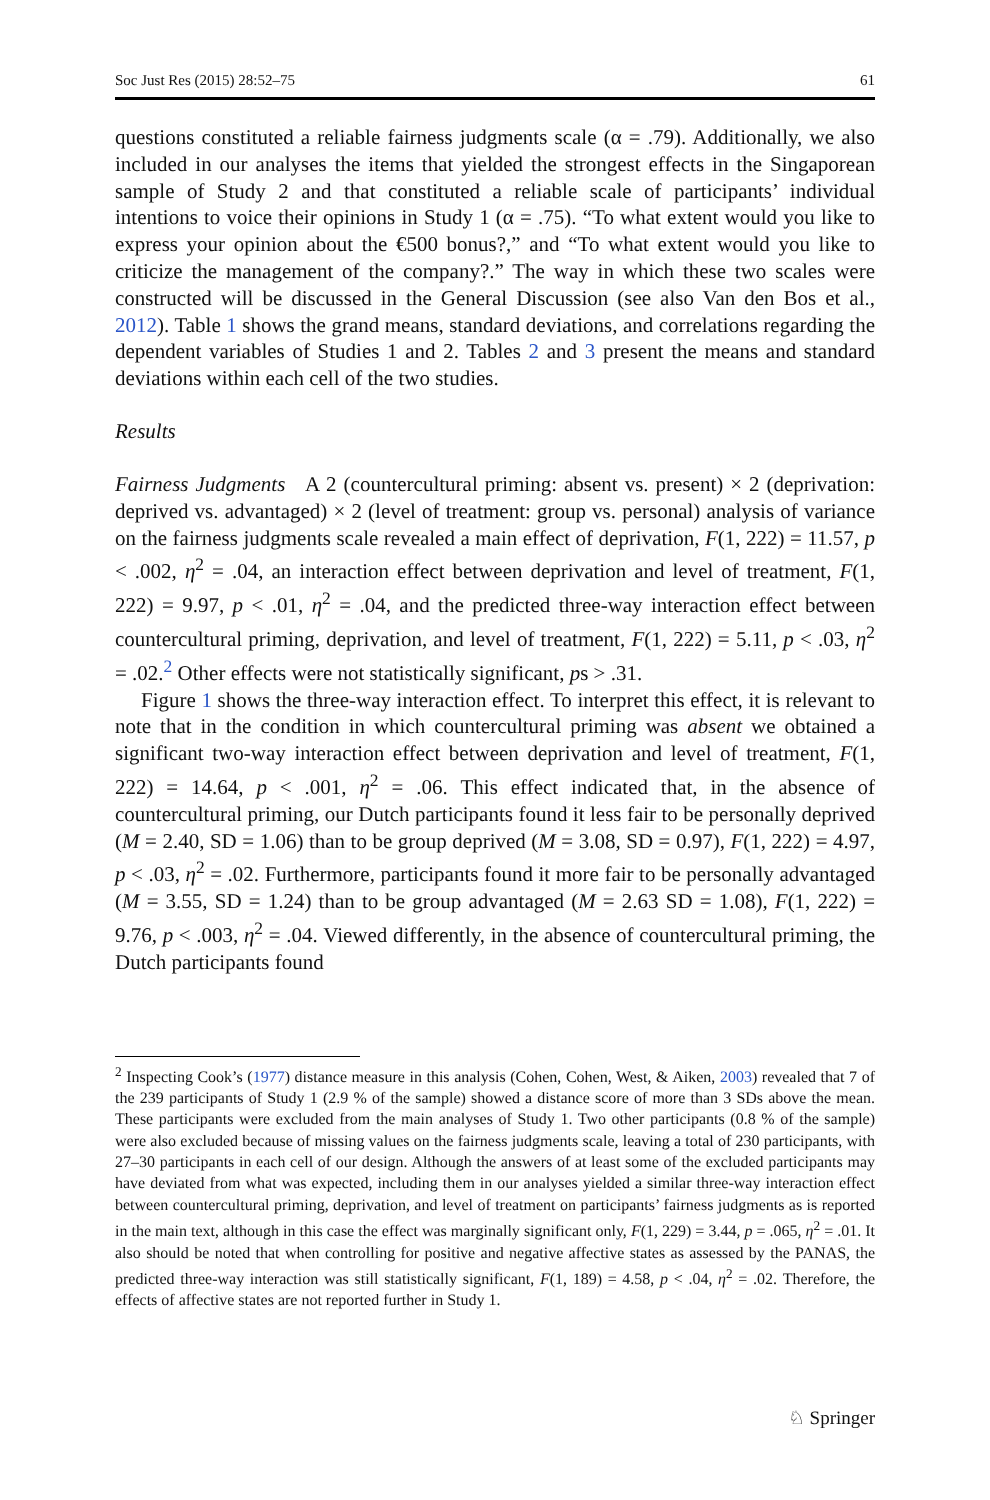Soc Just Res (2015) 28:52–75 61
questions constituted a reliable fairness judgments scale (α = .79). Additionally, we also included in our analyses the items that yielded the strongest effects in the Singaporean sample of Study 2 and that constituted a reliable scale of participants’ individual intentions to voice their opinions in Study 1 (α = .75). “To what extent would you like to express your opinion about the €500 bonus?,” and “To what extent would you like to criticize the management of the company?.” The way in which these two scales were constructed will be discussed in the General Discussion (see also Van den Bos et al., 2012). Table 1 shows the grand means, standard deviations, and correlations regarding the dependent variables of Studies 1 and 2. Tables 2 and 3 present the means and standard deviations within each cell of the two studies.
Results
Fairness Judgments A 2 (countercultural priming: absent vs. present) × 2 (deprivation: deprived vs. advantaged) × 2 (level of treatment: group vs. personal) analysis of variance on the fairness judgments scale revealed a main effect of deprivation, F(1, 222) = 11.57, p < .002, η<sup>2</sup> = .04, an interaction effect between deprivation and level of treatment, F(1, 222) = 9.97, p < .01, η<sup>2</sup> = .04, and the predicted three-way interaction effect between countercultural priming, deprivation, and level of treatment, F(1, 222) = 5.11, p < .03, η<sup>2</sup> = .02.<sup>2</sup> Other effects were not statistically significant, ps > .31.
Figure 1 shows the three-way interaction effect. To interpret this effect, it is relevant to note that in the condition in which countercultural priming was absent we obtained a significant two-way interaction effect between deprivation and level of treatment, F(1, 222) = 14.64, p < .001, η<sup>2</sup> = .06. This effect indicated that, in the absence of countercultural priming, our Dutch participants found it less fair to be personally deprived (M = 2.40, SD = 1.06) than to be group deprived (M = 3.08, SD = 0.97), F(1, 222) = 4.97, p < .03, η<sup>2</sup> = .02. Furthermore, participants found it more fair to be personally advantaged (M = 3.55, SD = 1.24) than to be group advantaged (M = 2.63 SD = 1.08), F(1, 222) = 9.76, p < .003, η<sup>2</sup> = .04. Viewed differently, in the absence of countercultural priming, the Dutch participants found
<sup>2</sup> Inspecting Cook’s (1977) distance measure in this analysis (Cohen, Cohen, West, & Aiken, 2003) revealed that 7 of the 239 participants of Study 1 (2.9 % of the sample) showed a distance score of more than 3 SDs above the mean. These participants were excluded from the main analyses of Study 1. Two other participants (0.8 % of the sample) were also excluded because of missing values on the fairness judgments scale, leaving a total of 230 participants, with 27–30 participants in each cell of our design. Although the answers of at least some of the excluded participants may have deviated from what was expected, including them in our analyses yielded a similar three-way interaction effect between countercultural priming, deprivation, and level of treatment on participants’ fairness judgments as is reported in the main text, although in this case the effect was marginally significant only, F(1, 229) = 3.44, p = .065, η<sup>2</sup> = .01. It also should be noted that when controlling for positive and negative affective states as assessed by the PANAS, the predicted three-way interaction was still statistically significant, F(1, 189) = 4.58, p < .04, η<sup>2</sup> = .02. Therefore, the effects of affective states are not reported further in Study 1.
♘ Springer